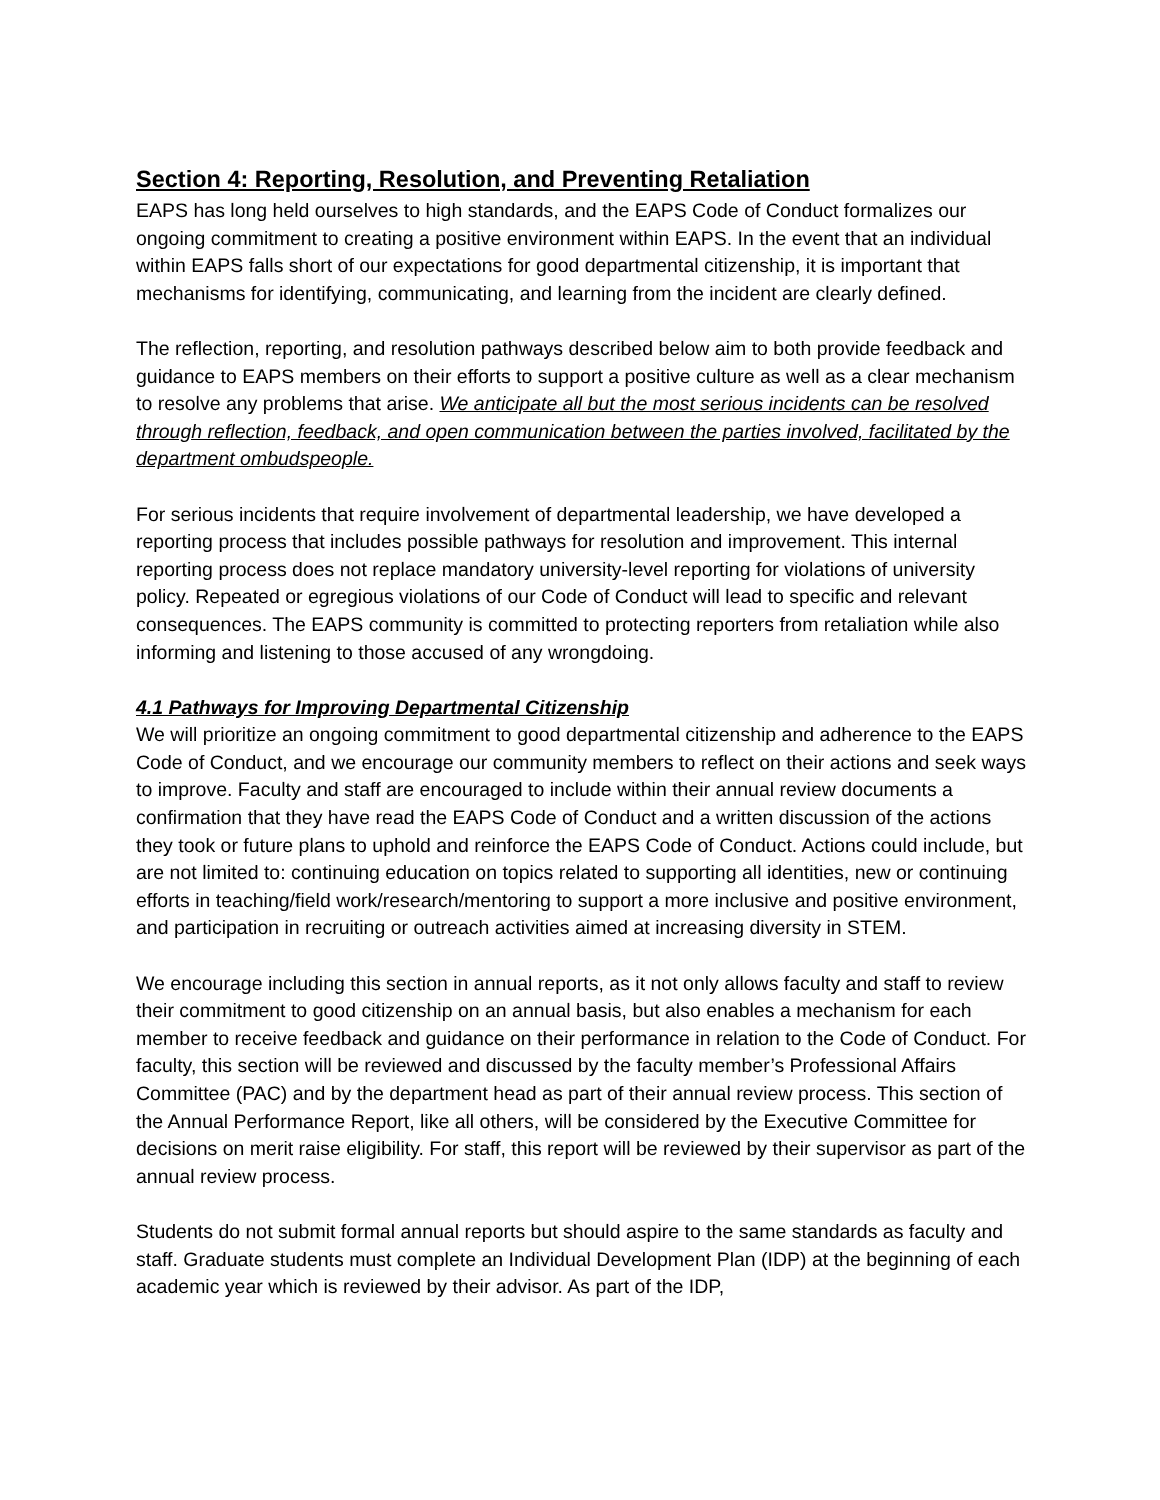Section 4: Reporting, Resolution, and Preventing Retaliation
EAPS has long held ourselves to high standards, and the EAPS Code of Conduct formalizes our ongoing commitment to creating a positive environment within EAPS. In the event that an individual within EAPS falls short of our expectations for good departmental citizenship, it is important that mechanisms for identifying, communicating, and learning from the incident are clearly defined.
The reflection, reporting, and resolution pathways described below aim to both provide feedback and guidance to EAPS members on their efforts to support a positive culture as well as a clear mechanism to resolve any problems that arise. We anticipate all but the most serious incidents can be resolved through reflection, feedback, and open communication between the parties involved, facilitated by the department ombudspeople.
For serious incidents that require involvement of departmental leadership, we have developed a reporting process that includes possible pathways for resolution and improvement. This internal reporting process does not replace mandatory university-level reporting for violations of university policy. Repeated or egregious violations of our Code of Conduct will lead to specific and relevant consequences. The EAPS community is committed to protecting reporters from retaliation while also informing and listening to those accused of any wrongdoing.
4.1 Pathways for Improving Departmental Citizenship
We will prioritize an ongoing commitment to good departmental citizenship and adherence to the EAPS Code of Conduct, and we encourage our community members to reflect on their actions and seek ways to improve. Faculty and staff are encouraged to include within their annual review documents a confirmation that they have read the EAPS Code of Conduct and a written discussion of the actions they took or future plans to uphold and reinforce the EAPS Code of Conduct. Actions could include, but are not limited to: continuing education on topics related to supporting all identities, new or continuing efforts in teaching/field work/research/mentoring to support a more inclusive and positive environment, and participation in recruiting or outreach activities aimed at increasing diversity in STEM.
We encourage including this section in annual reports, as it not only allows faculty and staff to review their commitment to good citizenship on an annual basis, but also enables a mechanism for each member to receive feedback and guidance on their performance in relation to the Code of Conduct. For faculty, this section will be reviewed and discussed by the faculty member’s Professional Affairs Committee (PAC) and by the department head as part of their annual review process. This section of the Annual Performance Report, like all others, will be considered by the Executive Committee for decisions on merit raise eligibility. For staff, this report will be reviewed by their supervisor as part of the annual review process.
Students do not submit formal annual reports but should aspire to the same standards as faculty and staff. Graduate students must complete an Individual Development Plan (IDP) at the beginning of each academic year which is reviewed by their advisor. As part of the IDP,